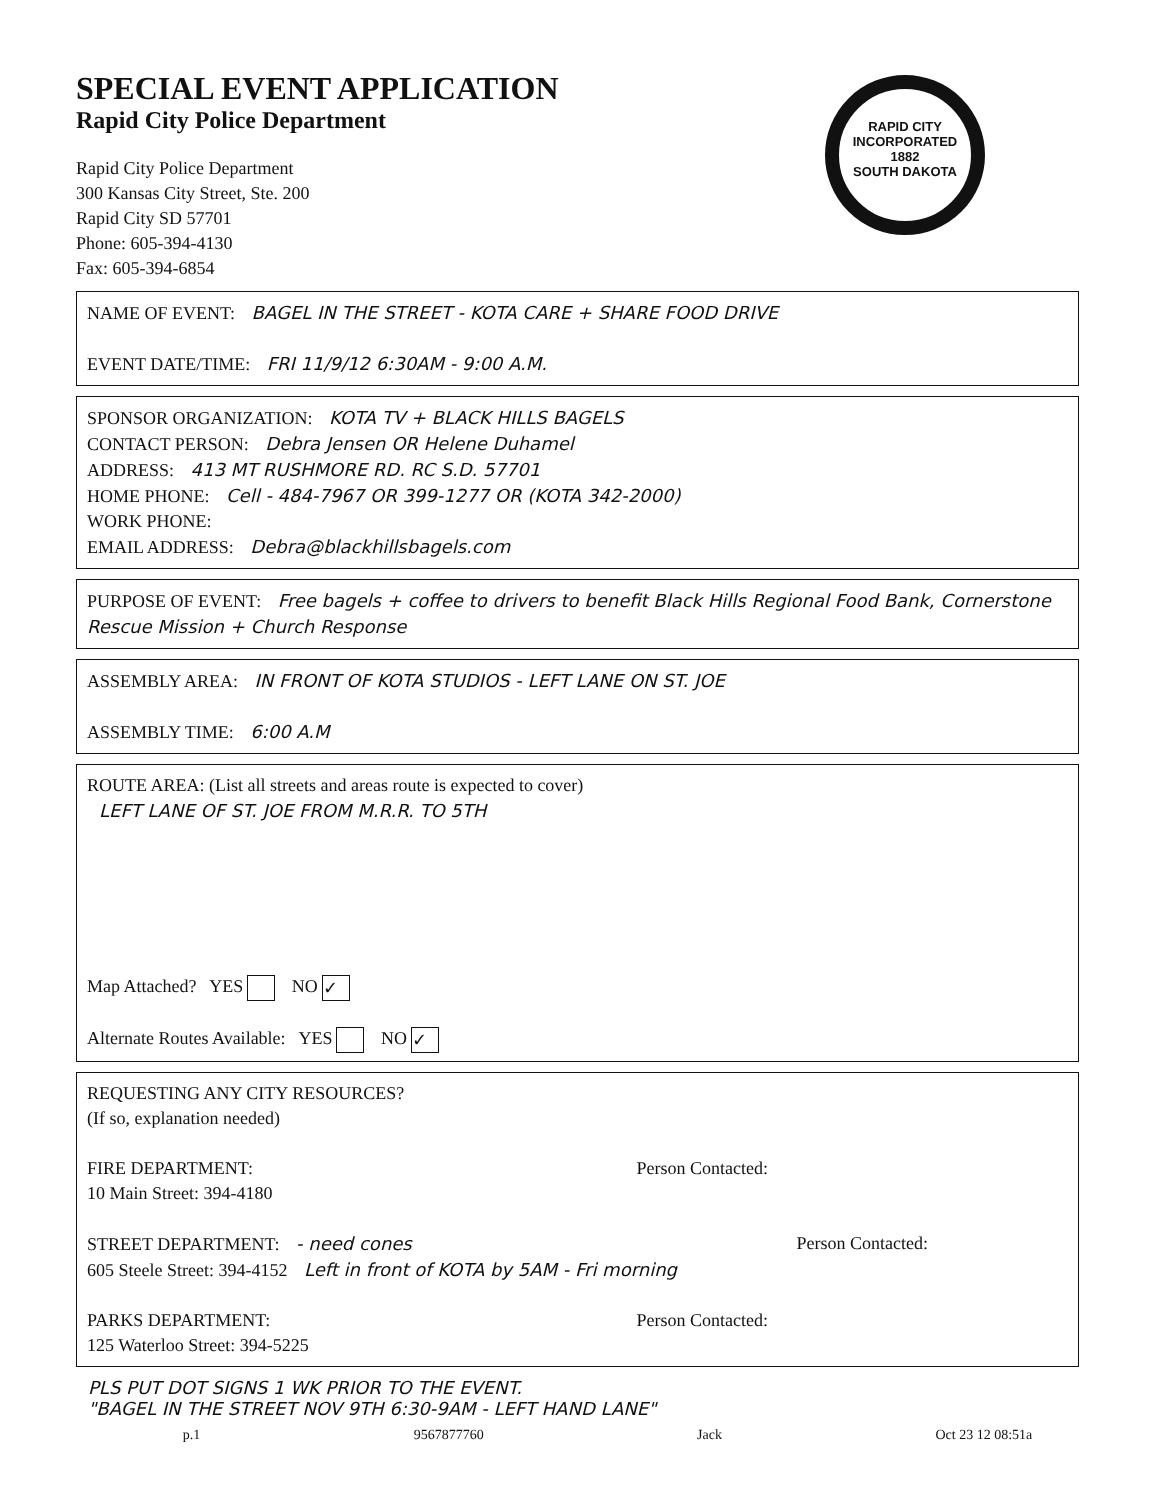RAPID CITY
INCORPORATED
1882
SOUTH DAKOTA
SPECIAL EVENT APPLICATION
Rapid City Police Department
Rapid City Police Department
300 Kansas City Street, Ste. 200
Rapid City SD 57701
Phone: 605-394-4130
Fax: 605-394-6854
NAME OF EVENT: BAGEL IN THE STREET - KOTA CARE + SHARE FOOD DRIVE
EVENT DATE/TIME: FRI 11/9/12 6:30AM - 9:00 A.M.
SPONSOR ORGANIZATION: KOTA TV + BLACK HILLS BAGELS
CONTACT PERSON: Debra Jensen OR Helene Duhamel
ADDRESS: 413 MT RUSHMORE RD. RC S.D. 57701
HOME PHONE: Cell - 484-7967 OR 399-1277 OR (KOTA 342-2000)
WORK PHONE:
EMAIL ADDRESS: Debra@blackhillsbagels.com
PURPOSE OF EVENT: Free bagels + coffee to drivers to benefit Black Hills Regional Food Bank, Cornerstone Rescue Mission + Church Response
ASSEMBLY AREA: IN FRONT OF KOTA STUDIOS - LEFT LANE ON ST. JOE
ASSEMBLY TIME: 6:00 A.M
ROUTE AREA: (List all streets and areas route is expected to cover)
LEFT LANE OF ST. JOE FROM M.R.R. TO 5TH
Map Attached? YES NO ✓
Alternate Routes Available: YES NO ✓
REQUESTING ANY CITY RESOURCES?
(If so, explanation needed)
FIRE DEPARTMENT:
10 Main Street: 394-4180 Person Contacted:
STREET DEPARTMENT: - need cones
605 Steele Street: 394-4152 Left in front of KOTA by 5AM - Fri morning Person Contacted:
PARKS DEPARTMENT:
125 Waterloo Street: 394-5225 Person Contacted:
PLS PUT DOT SIGNS 1 WK PRIOR TO THE EVENT.
"BAGEL IN THE STREET NOV 9TH 6:30-9AM - LEFT HAND LANE"
p.1 9567877760 Jack Oct 23 12 08:51a